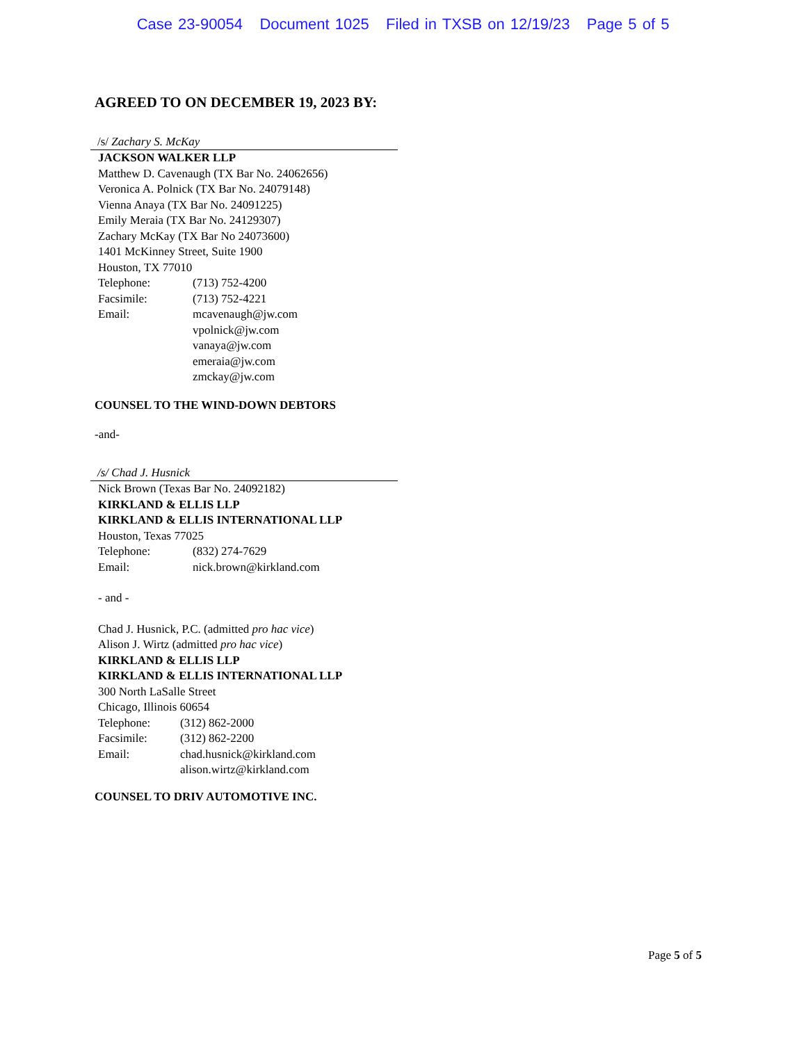Case 23-90054 Document 1025 Filed in TXSB on 12/19/23 Page 5 of 5
AGREED TO ON DECEMBER 19, 2023 BY:
/s/ Zachary S. McKay
JACKSON WALKER LLP
Matthew D. Cavenaugh (TX Bar No. 24062656)
Veronica A. Polnick (TX Bar No. 24079148)
Vienna Anaya (TX Bar No. 24091225)
Emily Meraia (TX Bar No. 24129307)
Zachary McKay (TX Bar No 24073600)
1401 McKinney Street, Suite 1900
Houston, TX 77010
Telephone: (713) 752-4200
Facsimile: (713) 752-4221
Email: mcavenaugh@jw.com
vpolnick@jw.com
vanaya@jw.com
emeraia@jw.com
zmckay@jw.com
COUNSEL TO THE WIND-DOWN DEBTORS
-and-
/s/ Chad J. Husnick
Nick Brown (Texas Bar No. 24092182)
KIRKLAND & ELLIS LLP
KIRKLAND & ELLIS INTERNATIONAL LLP
Houston, Texas 77025
Telephone: (832) 274-7629
Email: nick.brown@kirkland.com
- and -
Chad J. Husnick, P.C. (admitted pro hac vice)
Alison J. Wirtz (admitted pro hac vice)
KIRKLAND & ELLIS LLP
KIRKLAND & ELLIS INTERNATIONAL LLP
300 North LaSalle Street
Chicago, Illinois 60654
Telephone: (312) 862-2000
Facsimile: (312) 862-2200
Email: chad.husnick@kirkland.com
alison.wirtz@kirkland.com
COUNSEL TO DRIV AUTOMOTIVE INC.
Page 5 of 5